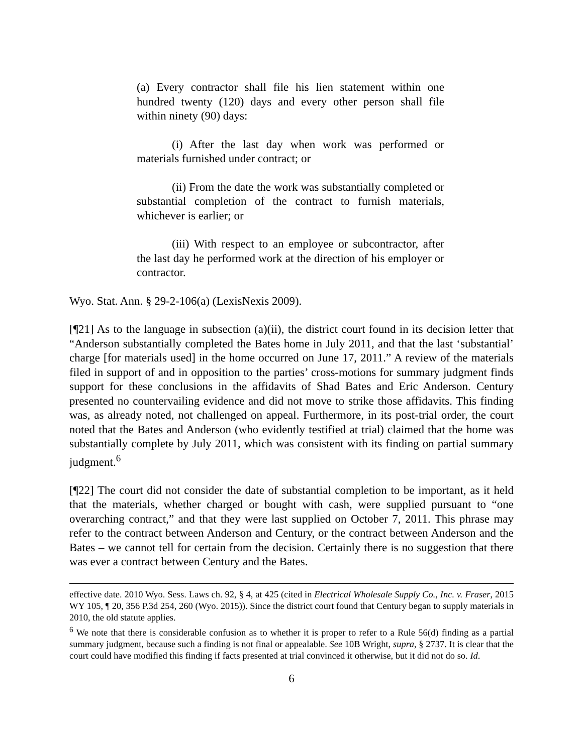(a) Every contractor shall file his lien statement within one hundred twenty (120) days and every other person shall file within ninety (90) days:
(i) After the last day when work was performed or materials furnished under contract; or
(ii) From the date the work was substantially completed or substantial completion of the contract to furnish materials, whichever is earlier; or
(iii) With respect to an employee or subcontractor, after the last day he performed work at the direction of his employer or contractor.
Wyo. Stat. Ann. § 29-2-106(a) (LexisNexis 2009).
[¶21] As to the language in subsection (a)(ii), the district court found in its decision letter that “Anderson substantially completed the Bates home in July 2011, and that the last ‘substantial’ charge [for materials used] in the home occurred on June 17, 2011.” A review of the materials filed in support of and in opposition to the parties’ cross-motions for summary judgment finds support for these conclusions in the affidavits of Shad Bates and Eric Anderson. Century presented no countervailing evidence and did not move to strike those affidavits. This finding was, as already noted, not challenged on appeal. Furthermore, in its post-trial order, the court noted that the Bates and Anderson (who evidently testified at trial) claimed that the home was substantially complete by July 2011, which was consistent with its finding on partial summary judgment.<sup>6</sup>
[¶22] The court did not consider the date of substantial completion to be important, as it held that the materials, whether charged or bought with cash, were supplied pursuant to “one overarching contract,” and that they were last supplied on October 7, 2011. This phrase may refer to the contract between Anderson and Century, or the contract between Anderson and the Bates – we cannot tell for certain from the decision. Certainly there is no suggestion that there was ever a contract between Century and the Bates.
effective date. 2010 Wyo. Sess. Laws ch. 92, § 4, at 425 (cited in Electrical Wholesale Supply Co., Inc. v. Fraser, 2015 WY 105, ¶ 20, 356 P.3d 254, 260 (Wyo. 2015)). Since the district court found that Century began to supply materials in 2010, the old statute applies.
<sup>6</sup> We note that there is considerable confusion as to whether it is proper to refer to a Rule 56(d) finding as a partial summary judgment, because such a finding is not final or appealable. See 10B Wright, supra, § 2737. It is clear that the court could have modified this finding if facts presented at trial convinced it otherwise, but it did not do so. Id.
6